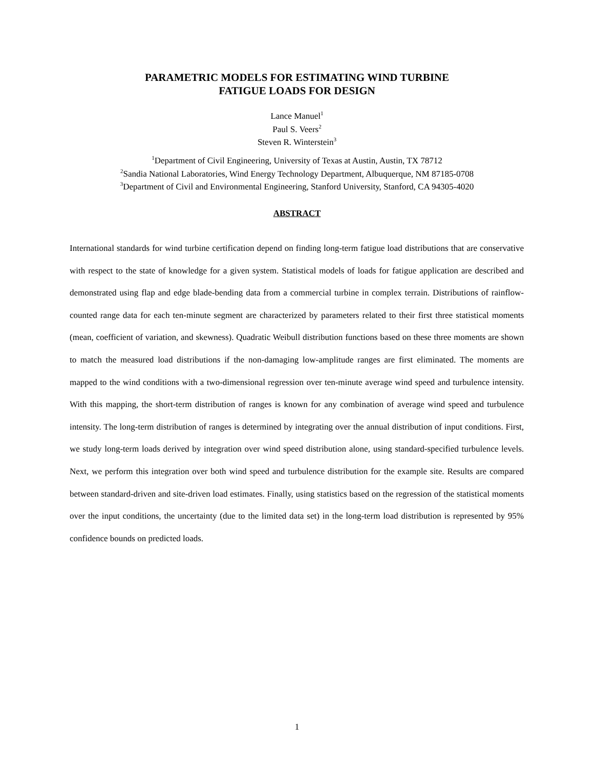PARAMETRIC MODELS FOR ESTIMATING WIND TURBINE
FATIGUE LOADS FOR DESIGN
Lance Manuel<sup>1</sup>
Paul S. Veers<sup>2</sup>
Steven R. Winterstein<sup>3</sup>
<sup>1</sup> Department of Civil Engineering, University of Texas at Austin, Austin, TX 78712
<sup>2</sup> Sandia National Laboratories, Wind Energy Technology Department, Albuquerque, NM 87185-0708
<sup>3</sup> Department of Civil and Environmental Engineering, Stanford University, Stanford, CA 94305-4020
ABSTRACT
International standards for wind turbine certification depend on finding long-term fatigue load distributions that are conservative with respect to the state of knowledge for a given system. Statistical models of loads for fatigue application are described and demonstrated using flap and edge blade-bending data from a commercial turbine in complex terrain. Distributions of rainflow-counted range data for each ten-minute segment are characterized by parameters related to their first three statistical moments (mean, coefficient of variation, and skewness). Quadratic Weibull distribution functions based on these three moments are shown to match the measured load distributions if the non-damaging low-amplitude ranges are first eliminated. The moments are mapped to the wind conditions with a two-dimensional regression over ten-minute average wind speed and turbulence intensity. With this mapping, the short-term distribution of ranges is known for any combination of average wind speed and turbulence intensity. The long-term distribution of ranges is determined by integrating over the annual distribution of input conditions. First, we study long-term loads derived by integration over wind speed distribution alone, using standard-specified turbulence levels. Next, we perform this integration over both wind speed and turbulence distribution for the example site. Results are compared between standard-driven and site-driven load estimates. Finally, using statistics based on the regression of the statistical moments over the input conditions, the uncertainty (due to the limited data set) in the long-term load distribution is represented by 95% confidence bounds on predicted loads.
1